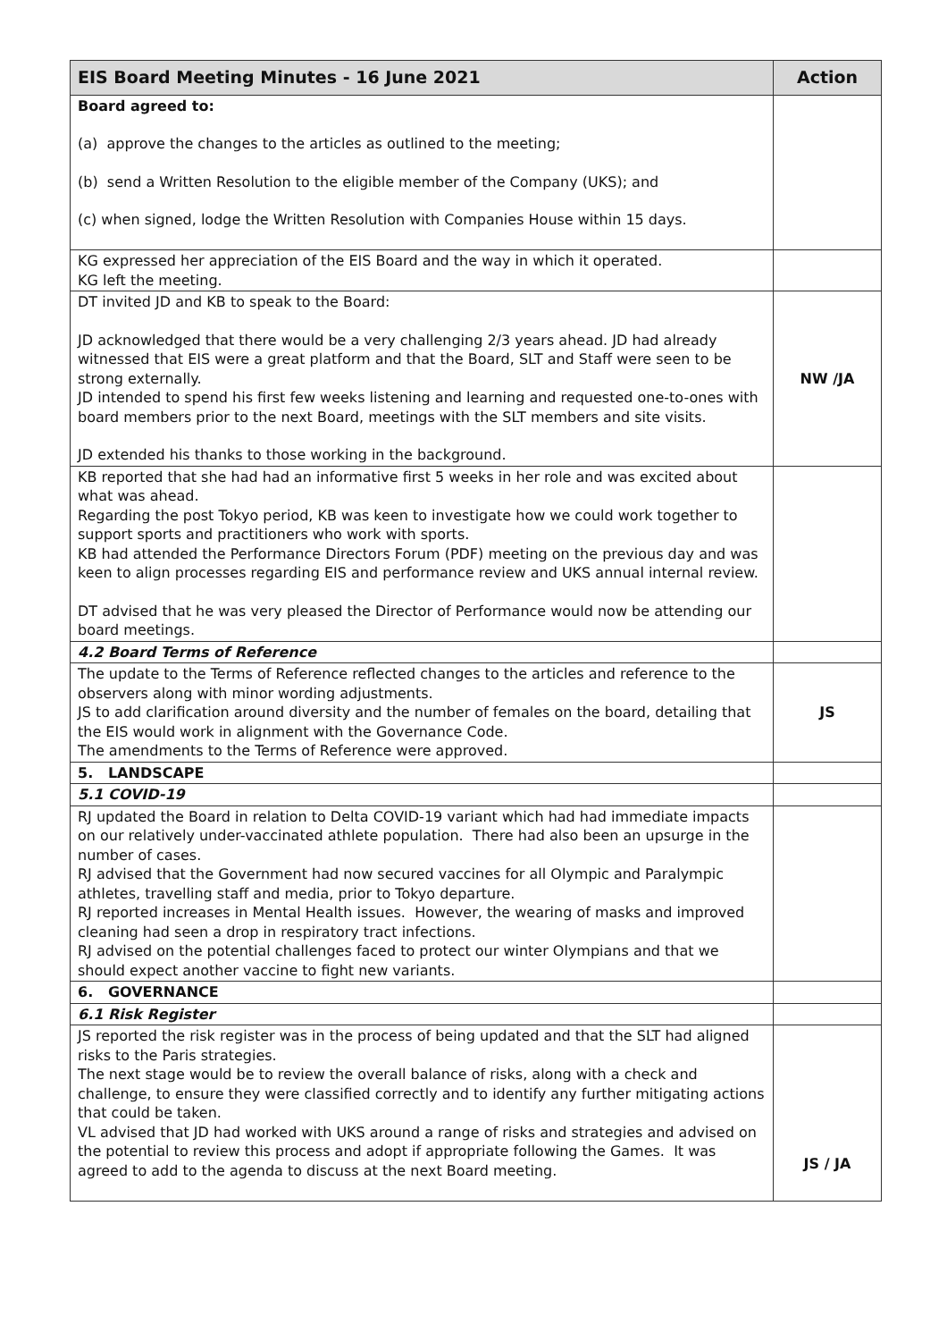| EIS Board Meeting Minutes - 16 June 2021 | Action |
| --- | --- |
| Board agreed to: (a) approve the changes to the articles as outlined to the meeting; (b) send a Written Resolution to the eligible member of the Company (UKS); and (c) when signed, lodge the Written Resolution with Companies House within 15 days. | |
| KG expressed her appreciation of the EIS Board and the way in which it operated. KG left the meeting. | |
| DT invited JD and KB to speak to the Board: JD acknowledged that there would be a very challenging 2/3 years ahead. JD had already witnessed that EIS were a great platform and that the Board, SLT and Staff were seen to be strong externally. JD intended to spend his first few weeks listening and learning and requested one-to-ones with board members prior to the next Board, meetings with the SLT members and site visits. JD extended his thanks to those working in the background. | NW /JA |
| KB reported that she had had an informative first 5 weeks in her role and was excited about what was ahead. Regarding the post Tokyo period, KB was keen to investigate how we could work together to support sports and practitioners who work with sports. KB had attended the Performance Directors Forum (PDF) meeting on the previous day and was keen to align processes regarding EIS and performance review and UKS annual internal review. DT advised that he was very pleased the Director of Performance would now be attending our board meetings. | |
| 4.2 Board Terms of Reference | |
| The update to the Terms of Reference reflected changes to the articles and reference to the observers along with minor wording adjustments. JS to add clarification around diversity and the number of females on the board, detailing that the EIS would work in alignment with the Governance Code. The amendments to the Terms of Reference were approved. | JS |
| 5. LANDSCAPE | |
| 5.1 COVID-19 | |
| RJ updated the Board in relation to Delta COVID-19 variant which had had immediate impacts on our relatively under-vaccinated athlete population. There had also been an upsurge in the number of cases. RJ advised that the Government had now secured vaccines for all Olympic and Paralympic athletes, travelling staff and media, prior to Tokyo departure. RJ reported increases in Mental Health issues. However, the wearing of masks and improved cleaning had seen a drop in respiratory tract infections. RJ advised on the potential challenges faced to protect our winter Olympians and that we should expect another vaccine to fight new variants. | |
| 6. GOVERNANCE | |
| 6.1 Risk Register | |
| JS reported the risk register was in the process of being updated and that the SLT had aligned risks to the Paris strategies. The next stage would be to review the overall balance of risks, along with a check and challenge, to ensure they were classified correctly and to identify any further mitigating actions that could be taken. VL advised that JD had worked with UKS around a range of risks and strategies and advised on the potential to review this process and adopt if appropriate following the Games. It was agreed to add to the agenda to discuss at the next Board meeting. | JS / JA |